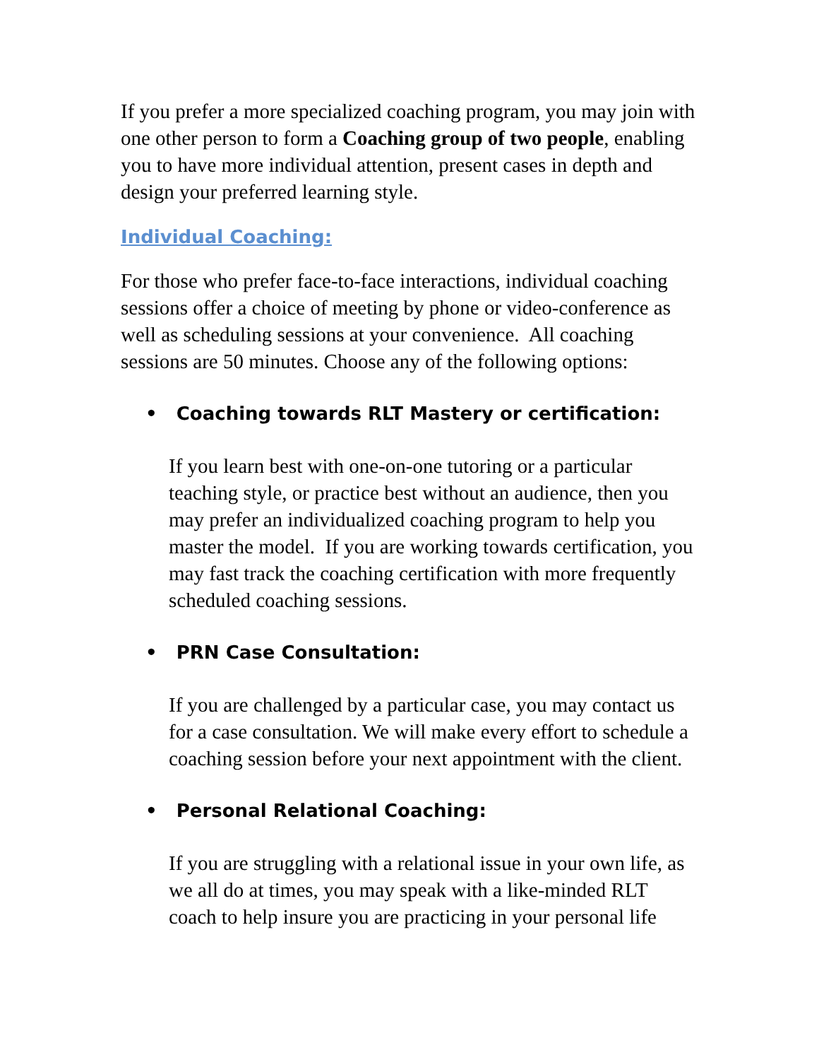If you prefer a more specialized coaching program, you may join with one other person to form a Coaching group of two people, enabling you to have more individual attention, present cases in depth and design your preferred learning style.
Individual Coaching:
For those who prefer face-to-face interactions, individual coaching sessions offer a choice of meeting by phone or video-conference as well as scheduling sessions at your convenience. All coaching sessions are 50 minutes. Choose any of the following options:
• Coaching towards RLT Mastery or certification:
If you learn best with one-on-one tutoring or a particular teaching style, or practice best without an audience, then you may prefer an individualized coaching program to help you master the model. If you are working towards certification, you may fast track the coaching certification with more frequently scheduled coaching sessions.
• PRN Case Consultation:
If you are challenged by a particular case, you may contact us for a case consultation. We will make every effort to schedule a coaching session before your next appointment with the client.
• Personal Relational Coaching:
If you are struggling with a relational issue in your own life, as we all do at times, you may speak with a like-minded RLT coach to help insure you are practicing in your personal life